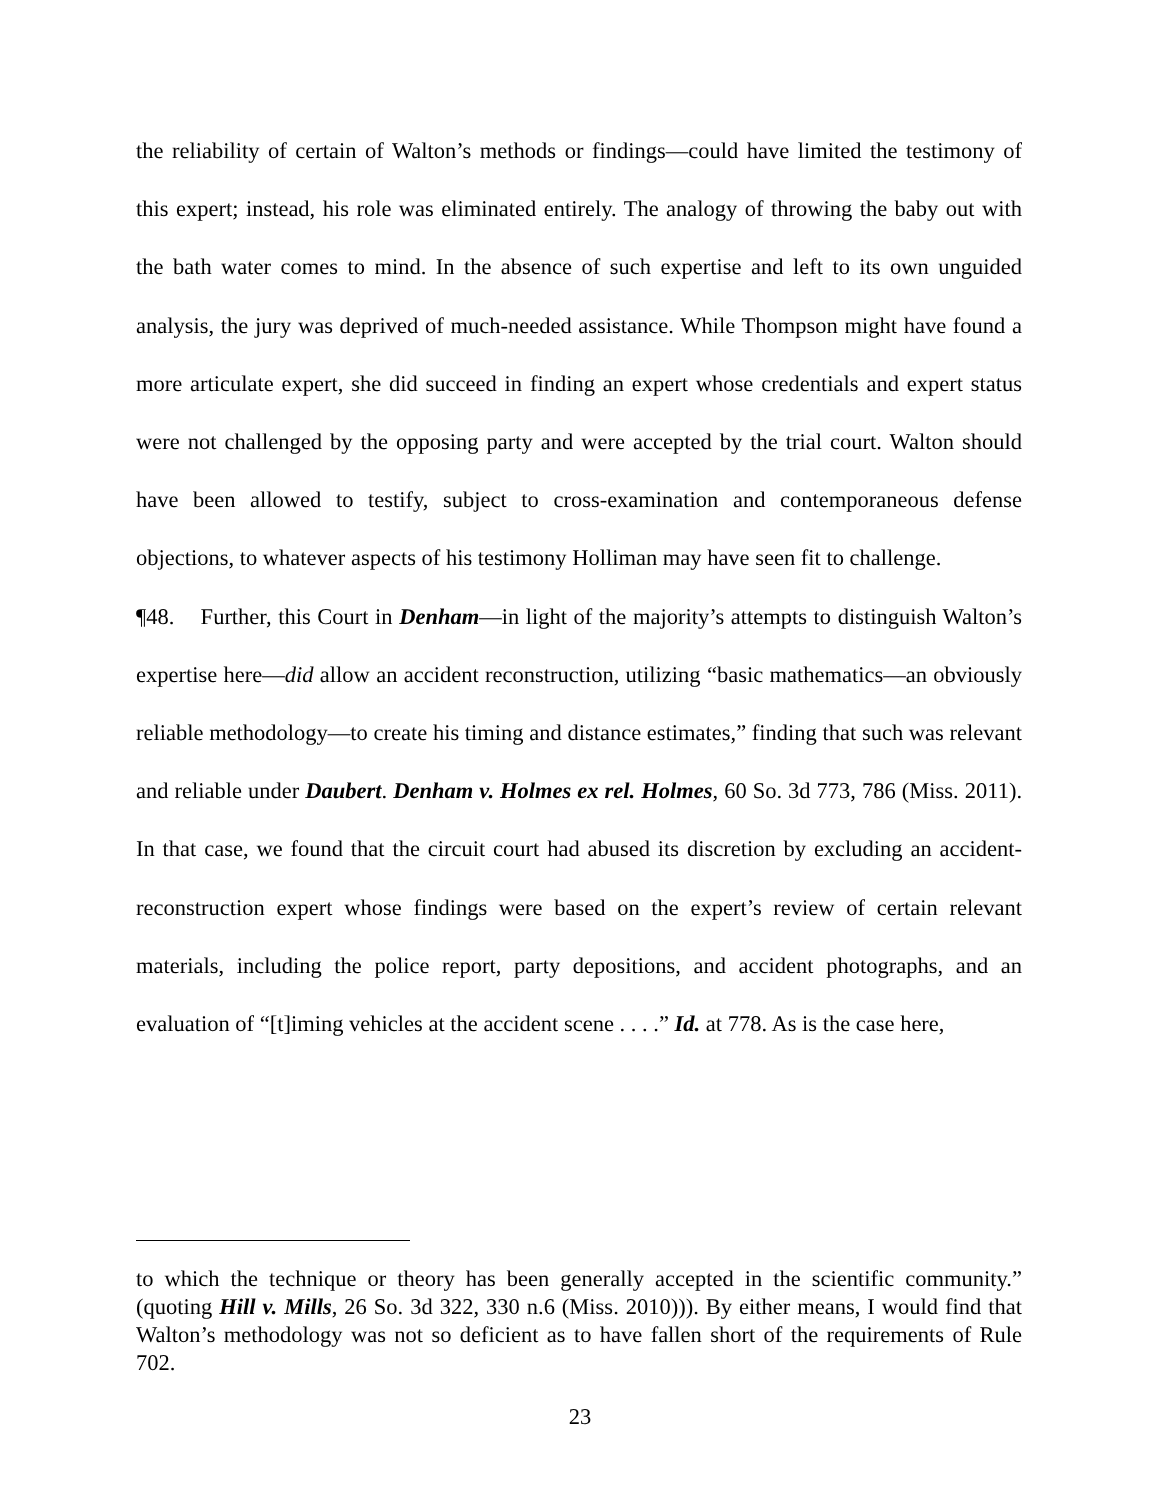the reliability of certain of Walton’s methods or findings—could have limited the testimony of this expert; instead, his role was eliminated entirely. The analogy of throwing the baby out with the bath water comes to mind. In the absence of such expertise and left to its own unguided analysis, the jury was deprived of much-needed assistance. While Thompson might have found a more articulate expert, she did succeed in finding an expert whose credentials and expert status were not challenged by the opposing party and were accepted by the trial court. Walton should have been allowed to testify, subject to cross-examination and contemporaneous defense objections, to whatever aspects of his testimony Holliman may have seen fit to challenge.
¶48. Further, this Court in Denham—in light of the majority’s attempts to distinguish Walton’s expertise here—did allow an accident reconstruction, utilizing “basic mathematics—an obviously reliable methodology—to create his timing and distance estimates,” finding that such was relevant and reliable under Daubert. Denham v. Holmes ex rel. Holmes, 60 So. 3d 773, 786 (Miss. 2011). In that case, we found that the circuit court had abused its discretion by excluding an accident-reconstruction expert whose findings were based on the expert’s review of certain relevant materials, including the police report, party depositions, and accident photographs, and an evaluation of “[t]iming vehicles at the accident scene . . . .” Id. at 778. As is the case here,
to which the technique or theory has been generally accepted in the scientific community.” (quoting Hill v. Mills, 26 So. 3d 322, 330 n.6 (Miss. 2010))). By either means, I would find that Walton’s methodology was not so deficient as to have fallen short of the requirements of Rule 702.
23